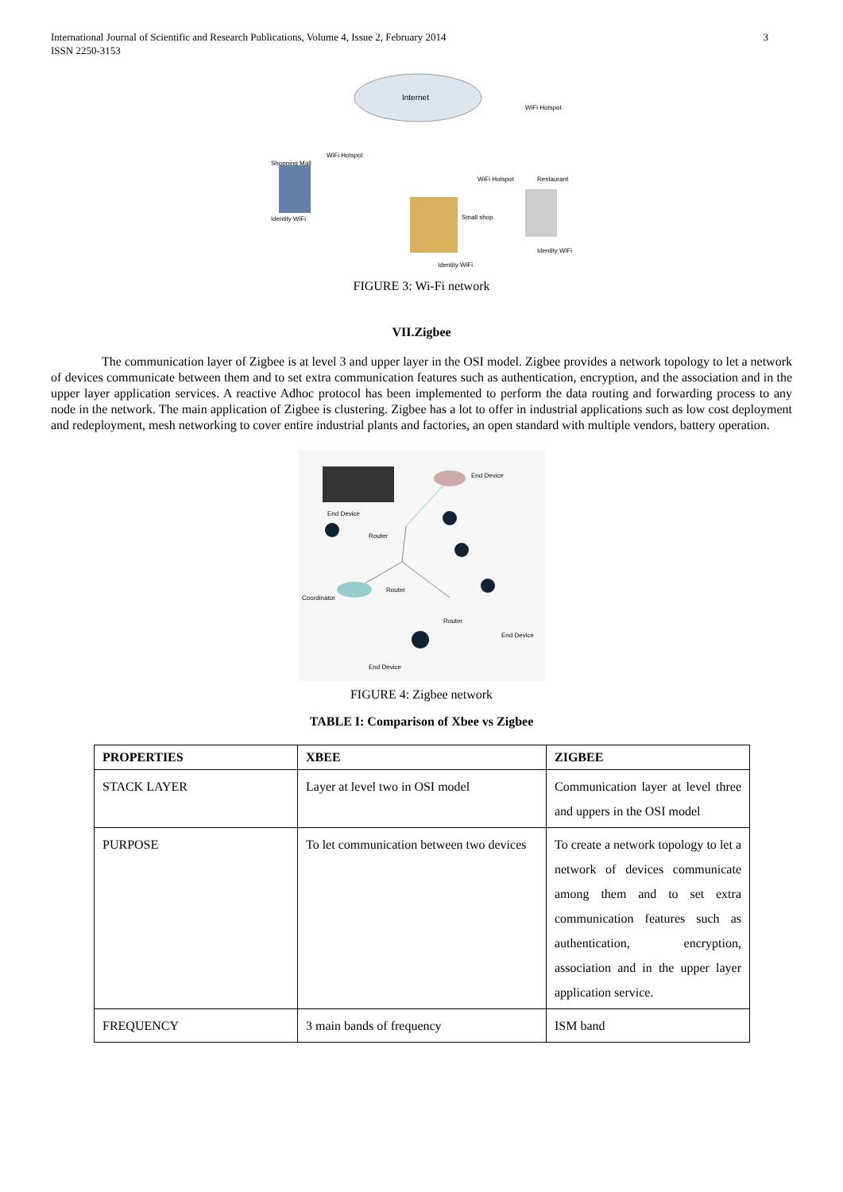International Journal of Scientific and Research Publications, Volume 4, Issue 2, February 2014
ISSN 2250-3153
3
Internet
WiFi Hotspot
WiFi Hotspot
Shopping Mall
WiFi Hotspot
Restaurant
Identity WiFi
Small shop
Identity WiFi
Identity WiFi
FIGURE 3: Wi-Fi network
VII.Zigbee
The communication layer of Zigbee is at level 3 and upper layer in the OSI model. Zigbee provides a network topology to let a network of devices communicate between them and to set extra communication features such as authentication, encryption, and the association and in the upper layer application services. A reactive Adhoc protocol has been implemented to perform the data routing and forwarding process to any node in the network. The main application of Zigbee is clustering. Zigbee has a lot to offer in industrial applications such as low cost deployment and redeployment, mesh networking to cover entire industrial plants and factories, an open standard with multiple vendors, battery operation.
End Device
End Device
Router
Router
Coordinator
Router
End Device
End Device
FIGURE 4: Zigbee network
TABLE I: Comparison of Xbee vs Zigbee
| PROPERTIES | XBEE | ZIGBEE |
| --- | --- | --- |
| STACK LAYER | Layer at level two in OSI model | Communication layer at level three and uppers in the OSI model |
| PURPOSE | To let communication between two devices | To create a network topology to let a network of devices communicate among them and to set extra communication features such as authentication, encryption, association and in the upper layer application service. |
| FREQUENCY | 3 main bands of frequency | ISM band |